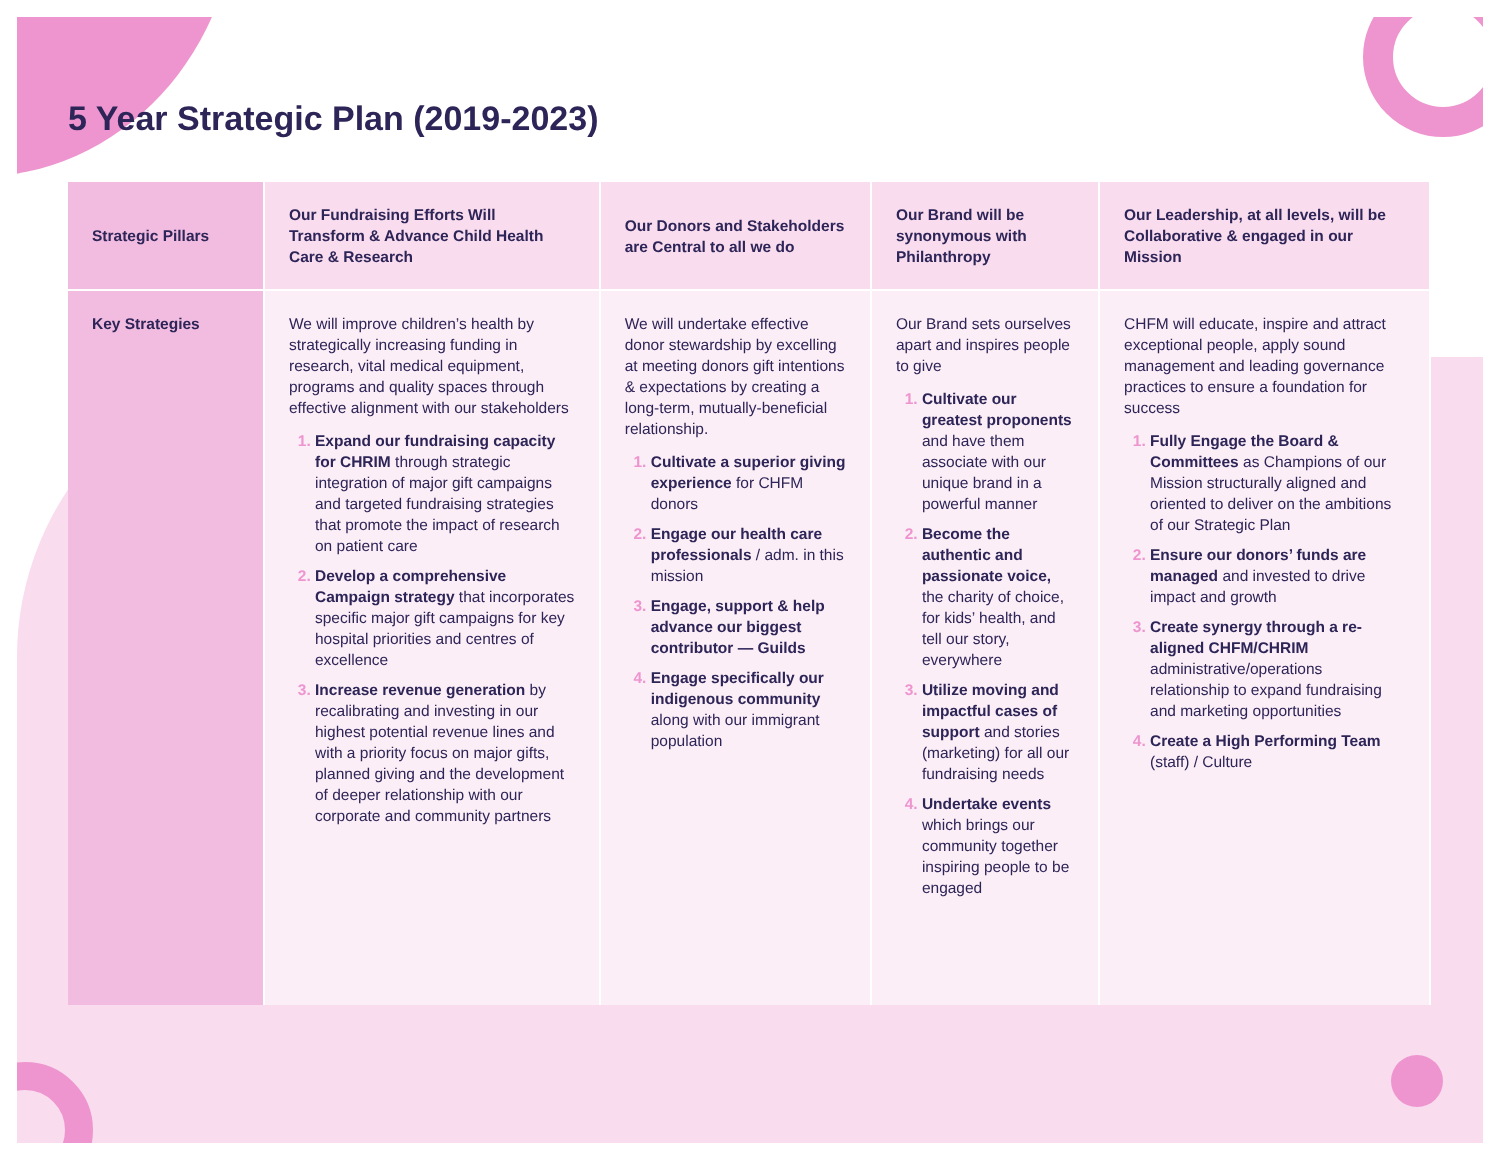5 Year Strategic Plan (2019-2023)
| Strategic Pillars | Our Fundraising Efforts Will Transform & Advance Child Health Care & Research | Our Donors and Stakeholders are Central to all we do | Our Brand will be synonymous with Philanthropy | Our Leadership, at all levels, will be Collaborative & engaged in our Mission |
| --- | --- | --- | --- | --- |
| Key Strategies | We will improve children’s health by strategically increasing funding in research, vital medical equipment, programs and quality spaces through effective alignment with our stakeholders Expand our fundraising capacity for CHRIM through strategic integration of major gift campaigns and targeted fundraising strategies that promote the impact of research on patient care Develop a comprehensive Campaign strategy that incorporates specific major gift campaigns for key hospital priorities and centres of excellence Increase revenue generation by recalibrating and investing in our highest potential revenue lines and with a priority focus on major gifts, planned giving and the development of deeper relationship with our corporate and community partners | We will undertake effective donor stewardship by excelling at meeting donors gift intentions & expectations by creating a long-term, mutually-beneficial relationship. Cultivate a superior giving experience for CHFM donors Engage our health care professionals / adm. in this mission Engage, support & help advance our biggest contributor — Guilds Engage specifically our indigenous community along with our immigrant population | Our Brand sets ourselves apart and inspires people to give Cultivate our greatest proponents and have them associate with our unique brand in a powerful manner Become the authentic and passionate voice, the charity of choice, for kids’ health, and tell our story, everywhere Utilize moving and impactful cases of support and stories (marketing) for all our fundraising needs Undertake events which brings our community together inspiring people to be engaged | CHFM will educate, inspire and attract exceptional people, apply sound management and leading governance practices to ensure a foundation for success Fully Engage the Board & Committees as Champions of our Mission structurally aligned and oriented to deliver on the ambitions of our Strategic Plan Ensure our donors’ funds are managed and invested to drive impact and growth Create synergy through a re-aligned CHFM/CHRIM administrative/operations relationship to expand fundraising and marketing opportunities Create a High Performing Team (staff) / Culture |